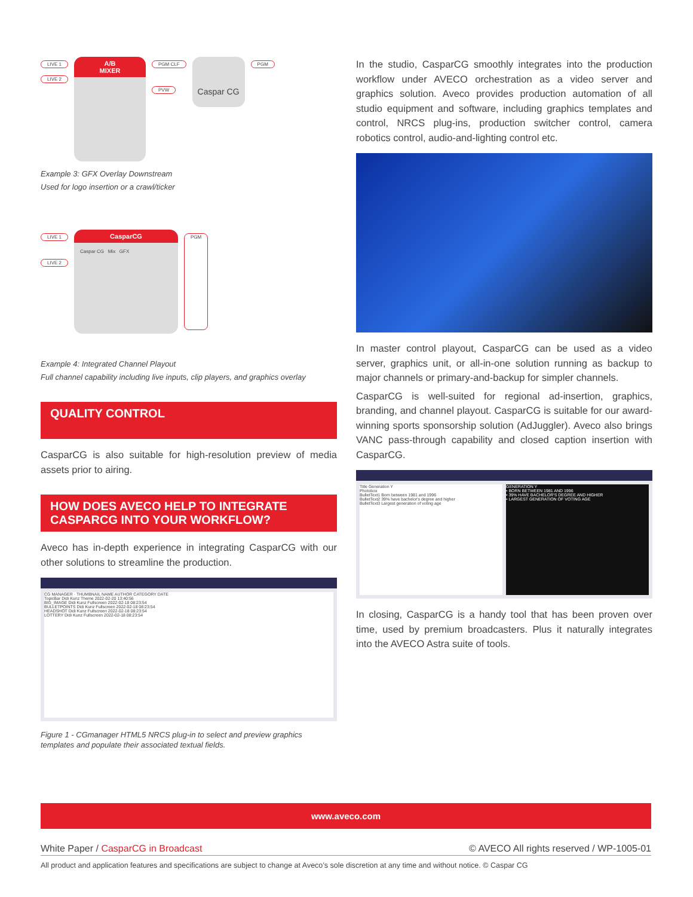LIVE 1
LIVE 2
A/B
MIXER
PGM CLF
PVW
Caspar CG
PGM
Example 3: GFX Overlay Downstream
Used for logo insertion or a crawl/ticker
LIVE 1
LIVE 2
CasparCG
Caspar CG Mix GFX
PGM
Example 4: Integrated Channel Playout
Full channel capability including live inputs, clip players, and graphics overlay
QUALITY CONTROL
CasparCG is also suitable for high-resolution preview of media assets prior to airing.
HOW DOES AVECO HELP TO INTEGRATE CASPARCG INTO YOUR WORKFLOW?
Aveco has in-depth experience in integrating CasparCG with our other solutions to streamline the production.
CG MANAGER · THUMBNAIL NAME AUTHOR CATEGORY DATE
TopicBar Didi Kunz Theme 2022-02-20 13:40:56
BIG_IMAGE Didi Kunz Fullscreen 2022-02-18 08:23:54
BULLETPOINTS Didi Kunz Fullscreen 2022-02-18 08:23:54
HEADSHOT Didi Kunz Fullscreen 2022-02-18 08:23:54
LOTTERY Didi Kunz Fullscreen 2022-02-18 08:23:54
Figure 1 - CGmanager HTML5 NRCS plug-in to select and preview graphics templates and populate their associated textual fields.
In the studio, CasparCG smoothly integrates into the production workflow under AVECO orchestration as a video server and graphics solution. Aveco provides production automation of all studio equipment and software, including graphics templates and control, NRCS plug-ins, production switcher control, camera robotics control, audio-and-lighting control etc.
In master control playout, CasparCG can be used as a video server, graphics unit, or all-in-one solution running as backup to major channels or primary-and-backup for simpler channels.
CasparCG is well-suited for regional ad-insertion, graphics, branding, and channel playout. CasparCG is suitable for our award-winning sports sponsorship solution (AdJuggler). Aveco also brings VANC pass-through capability and closed caption insertion with CasparCG.
Title Generation Y
Photobox
BulletText1 Born between 1981 and 1996
BulletText2 39% have bachelor's degree and higher
BulletText3 Largest generation of voting age
GENERATION Y
• BORN BETWEEN 1981 AND 1996
• 39% HAVE BACHELOR'S DEGREE AND HIGHER
• LARGEST GENERATION OF VOTING AGE
In closing, CasparCG is a handy tool that has been proven over time, used by premium broadcasters. Plus it naturally integrates into the AVECO Astra suite of tools.
www.aveco.com
White Paper / CasparCG in Broadcast © AVECO All rights reserved / WP-1005-01
All product and application features and specifications are subject to change at Aveco’s sole discretion at any time and without notice. © Caspar CG